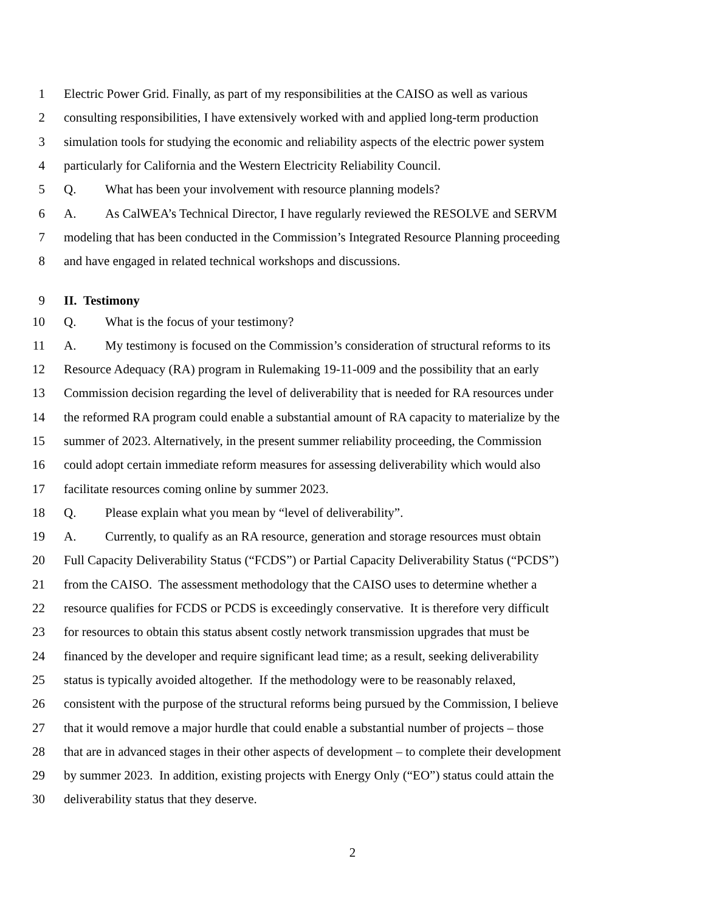1 Electric Power Grid. Finally, as part of my responsibilities at the CAISO as well as various
2 consulting responsibilities, I have extensively worked with and applied long-term production
3 simulation tools for studying the economic and reliability aspects of the electric power system
4 particularly for California and the Western Electricity Reliability Council.
5 Q. What has been your involvement with resource planning models?
6 A. As CalWEA’s Technical Director, I have regularly reviewed the RESOLVE and SERVM
7 modeling that has been conducted in the Commission’s Integrated Resource Planning proceeding
8 and have engaged in related technical workshops and discussions.
9 II. Testimony
10 Q. What is the focus of your testimony?
11 A. My testimony is focused on the Commission’s consideration of structural reforms to its
12 Resource Adequacy (RA) program in Rulemaking 19-11-009 and the possibility that an early
13 Commission decision regarding the level of deliverability that is needed for RA resources under
14 the reformed RA program could enable a substantial amount of RA capacity to materialize by the
15 summer of 2023. Alternatively, in the present summer reliability proceeding, the Commission
16 could adopt certain immediate reform measures for assessing deliverability which would also
17 facilitate resources coming online by summer 2023.
18 Q. Please explain what you mean by “level of deliverability”.
19 A. Currently, to qualify as an RA resource, generation and storage resources must obtain
20 Full Capacity Deliverability Status (“FCDS”) or Partial Capacity Deliverability Status (“PCDS”)
21 from the CAISO. The assessment methodology that the CAISO uses to determine whether a
22 resource qualifies for FCDS or PCDS is exceedingly conservative. It is therefore very difficult
23 for resources to obtain this status absent costly network transmission upgrades that must be
24 financed by the developer and require significant lead time; as a result, seeking deliverability
25 status is typically avoided altogether. If the methodology were to be reasonably relaxed,
26 consistent with the purpose of the structural reforms being pursued by the Commission, I believe
27 that it would remove a major hurdle that could enable a substantial number of projects – those
28 that are in advanced stages in their other aspects of development – to complete their development
29 by summer 2023. In addition, existing projects with Energy Only (“EO”) status could attain the
30 deliverability status that they deserve.
2